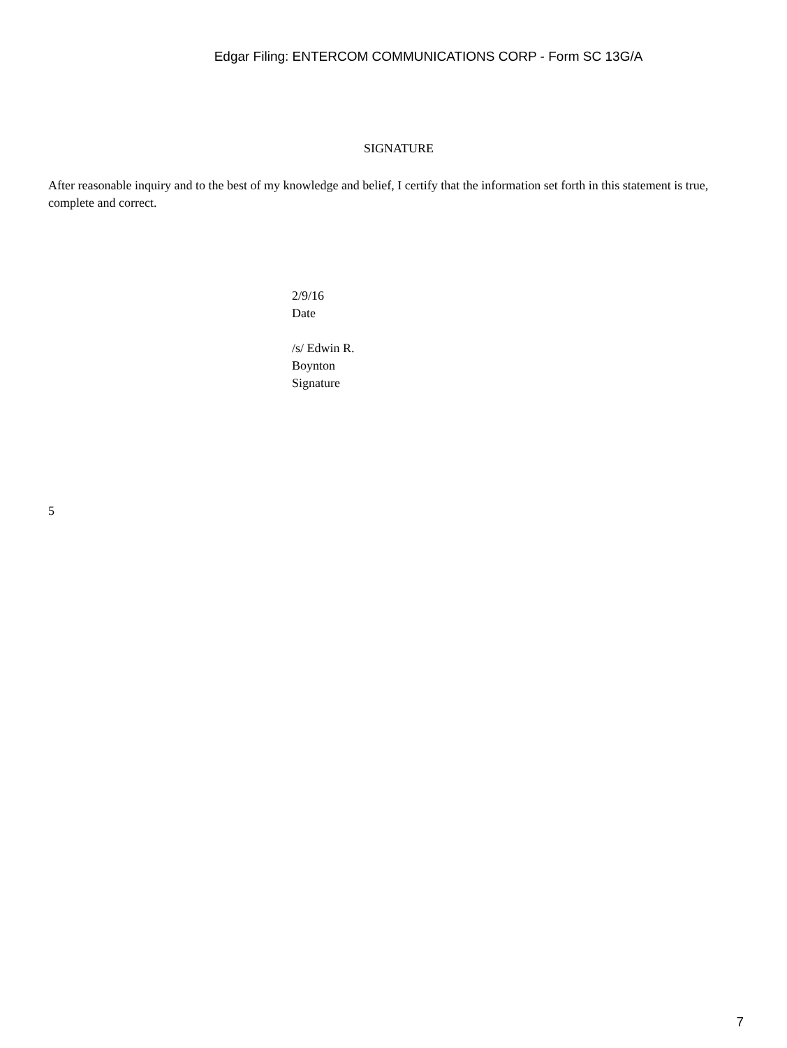Edgar Filing: ENTERCOM COMMUNICATIONS CORP - Form SC 13G/A
SIGNATURE
After reasonable inquiry and to the best of my knowledge and belief, I certify that the information set forth in this statement is true, complete and correct.
2/9/16
Date
/s/ Edwin R. Boynton
Signature
5
7